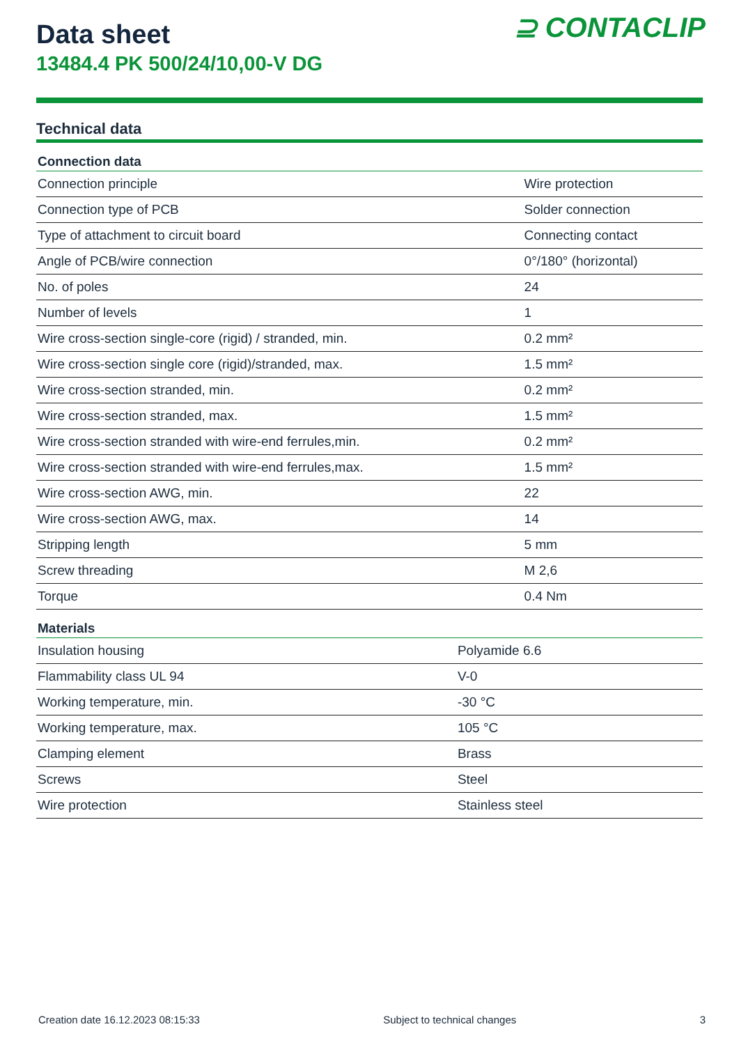⊇ CONTACLIP
Data sheet
13484.4 PK 500/24/10,00-V DG
Technical data
| Connection data | |
| --- | --- |
| Connection principle | Wire protection |
| Connection type of PCB | Solder connection |
| Type of attachment to circuit board | Connecting contact |
| Angle of PCB/wire connection | 0°/180° (horizontal) |
| No. of poles | 24 |
| Number of levels | 1 |
| Wire cross-section single-core (rigid) / stranded, min. | 0.2 mm² |
| Wire cross-section single core (rigid)/stranded, max. | 1.5 mm² |
| Wire cross-section stranded, min. | 0.2 mm² |
| Wire cross-section stranded, max. | 1.5 mm² |
| Wire cross-section stranded with wire-end ferrules,min. | 0.2 mm² |
| Wire cross-section stranded with wire-end ferrules,max. | 1.5 mm² |
| Wire cross-section AWG, min. | 22 |
| Wire cross-section AWG, max. | 14 |
| Stripping length | 5 mm |
| Screw threading | M 2,6 |
| Torque | 0.4 Nm |
| Materials | |
| --- | --- |
| Insulation housing | Polyamide 6.6 |
| Flammability class UL 94 | V-0 |
| Working temperature, min. | -30 °C |
| Working temperature, max. | 105 °C |
| Clamping element | Brass |
| Screws | Steel |
| Wire protection | Stainless steel |
Creation date 16.12.2023 08:15:33 Subject to technical changes 3